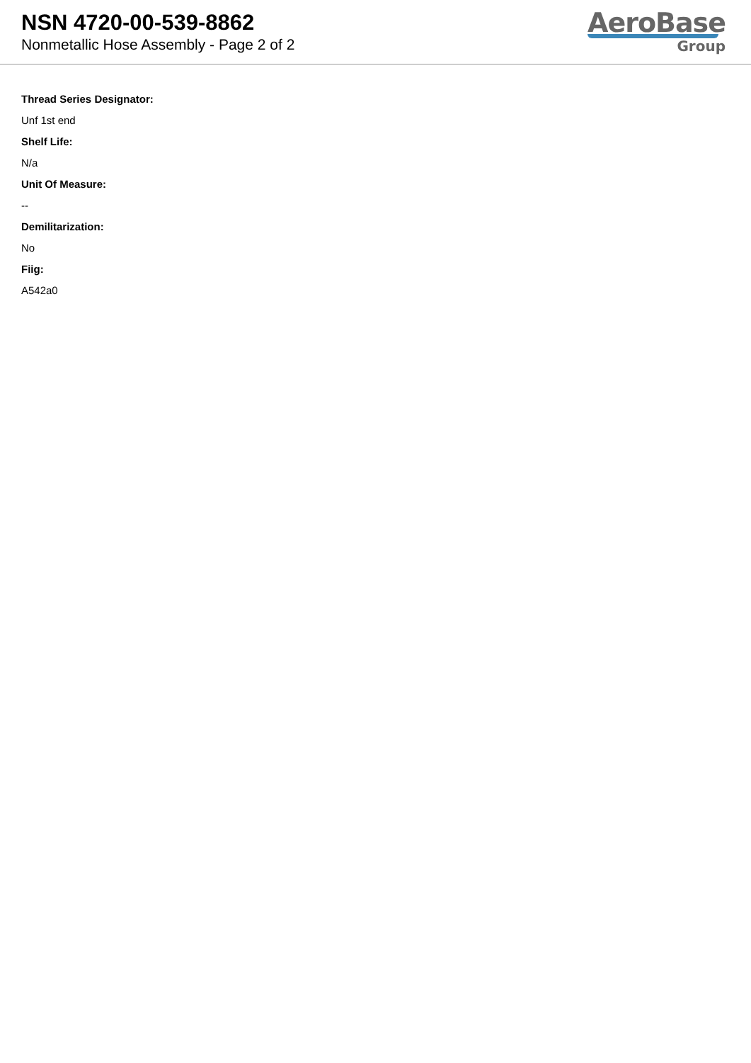NSN 4720-00-539-8862
Nonmetallic Hose Assembly - Page 2 of 2
AeroBase
Group
Thread Series Designator:
Unf 1st end
Shelf Life:
N/a
Unit Of Measure:
--
Demilitarization:
No
Fiig:
A542a0